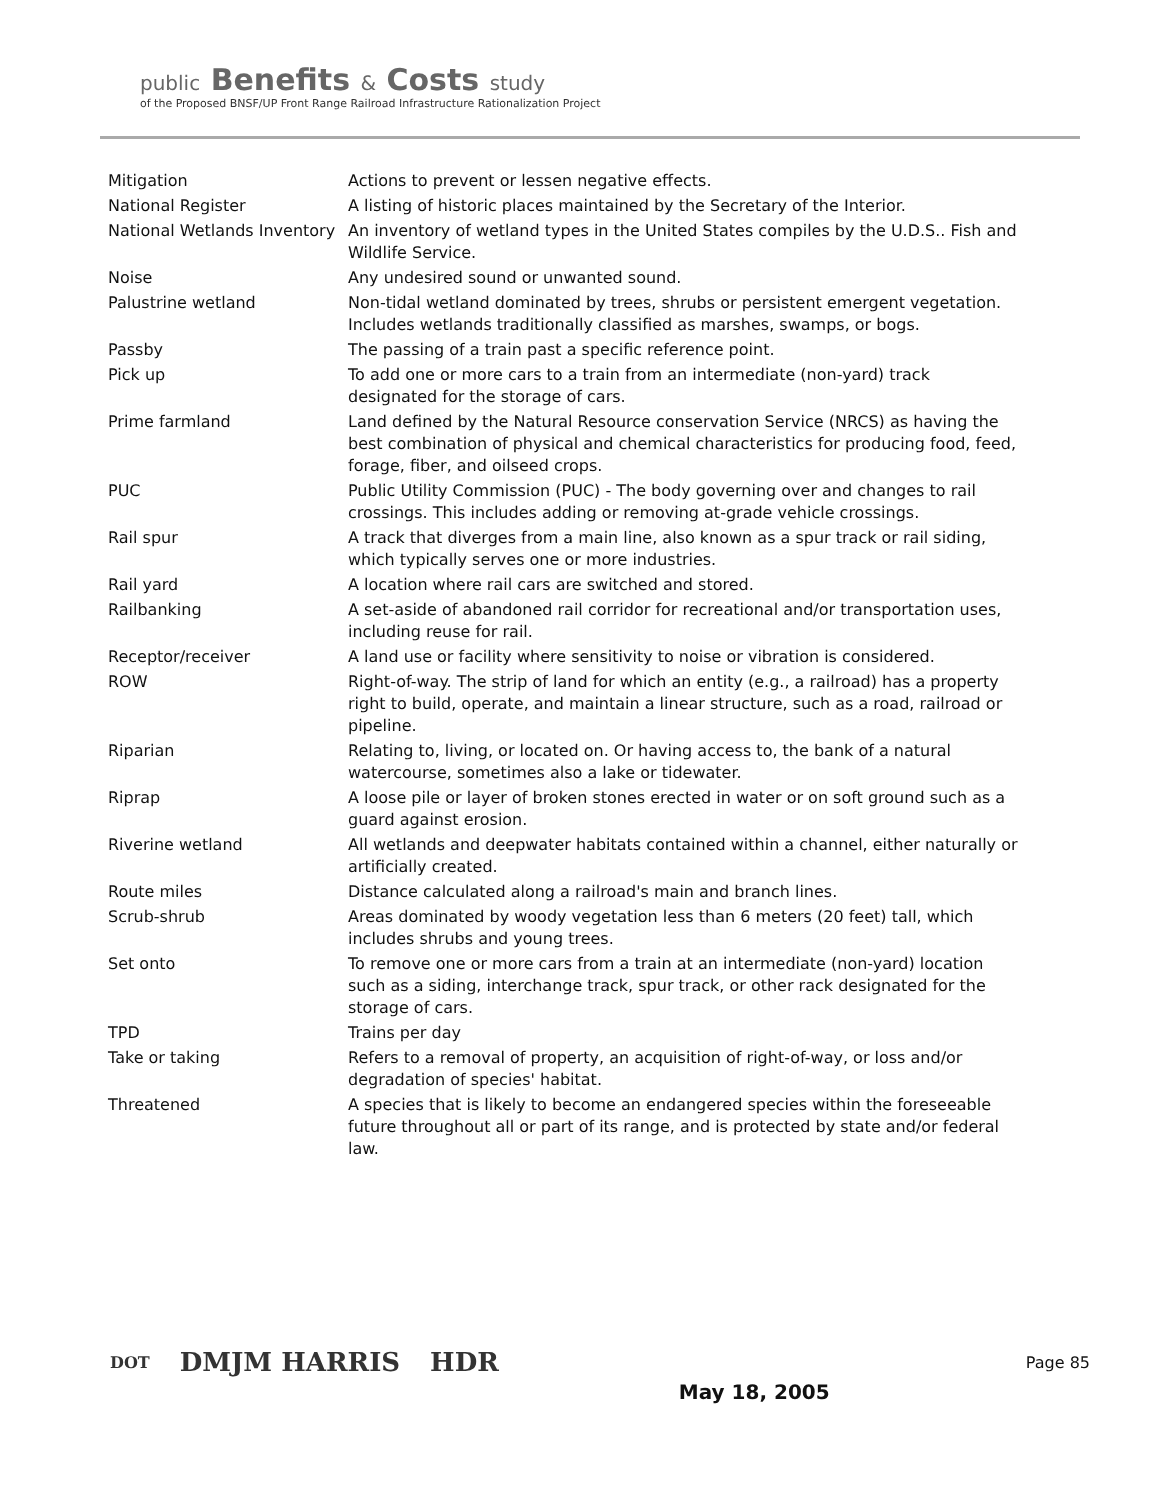public Benefits & Costs study
of the Proposed BNSF/UP Front Range Railroad Infrastructure Rationalization Project
| Mitigation | Actions to prevent or lessen negative effects. |
| National Register | A listing of historic places maintained by the Secretary of the Interior. |
| National Wetlands Inventory | An inventory of wetland types in the United States compiles by the U.D.S.. Fish and Wildlife Service. |
| Noise | Any undesired sound or unwanted sound. |
| Palustrine wetland | Non-tidal wetland dominated by trees, shrubs or persistent emergent vegetation. Includes wetlands traditionally classified as marshes, swamps, or bogs. |
| Passby | The passing of a train past a specific reference point. |
| Pick up | To add one or more cars to a train from an intermediate (non-yard) track designated for the storage of cars. |
| Prime farmland | Land defined by the Natural Resource conservation Service (NRCS) as having the best combination of physical and chemical characteristics for producing food, feed, forage, fiber, and oilseed crops. |
| PUC | Public Utility Commission (PUC) - The body governing over and changes to rail crossings. This includes adding or removing at-grade vehicle crossings. |
| Rail spur | A track that diverges from a main line, also known as a spur track or rail siding, which typically serves one or more industries. |
| Rail yard | A location where rail cars are switched and stored. |
| Railbanking | A set-aside of abandoned rail corridor for recreational and/or transportation uses, including reuse for rail. |
| Receptor/receiver | A land use or facility where sensitivity to noise or vibration is considered. |
| ROW | Right-of-way. The strip of land for which an entity (e.g., a railroad) has a property right to build, operate, and maintain a linear structure, such as a road, railroad or pipeline. |
| Riparian | Relating to, living, or located on. Or having access to, the bank of a natural watercourse, sometimes also a lake or tidewater. |
| Riprap | A loose pile or layer of broken stones erected in water or on soft ground such as a guard against erosion. |
| Riverine wetland | All wetlands and deepwater habitats contained within a channel, either naturally or artificially created. |
| Route miles | Distance calculated along a railroad's main and branch lines. |
| Scrub-shrub | Areas dominated by woody vegetation less than 6 meters (20 feet) tall, which includes shrubs and young trees. |
| Set onto | To remove one or more cars from a train at an intermediate (non-yard) location such as a siding, interchange track, spur track, or other rack designated for the storage of cars. |
| TPD | Trains per day |
| Take or taking | Refers to a removal of property, an acquisition of right-of-way, or loss and/or degradation of species' habitat. |
| Threatened | A species that is likely to become an endangered species within the foreseeable future throughout all or part of its range, and is protected by state and/or federal law. |
DOT
DMJM HARRIS HDR
May 18, 2005
Page 85